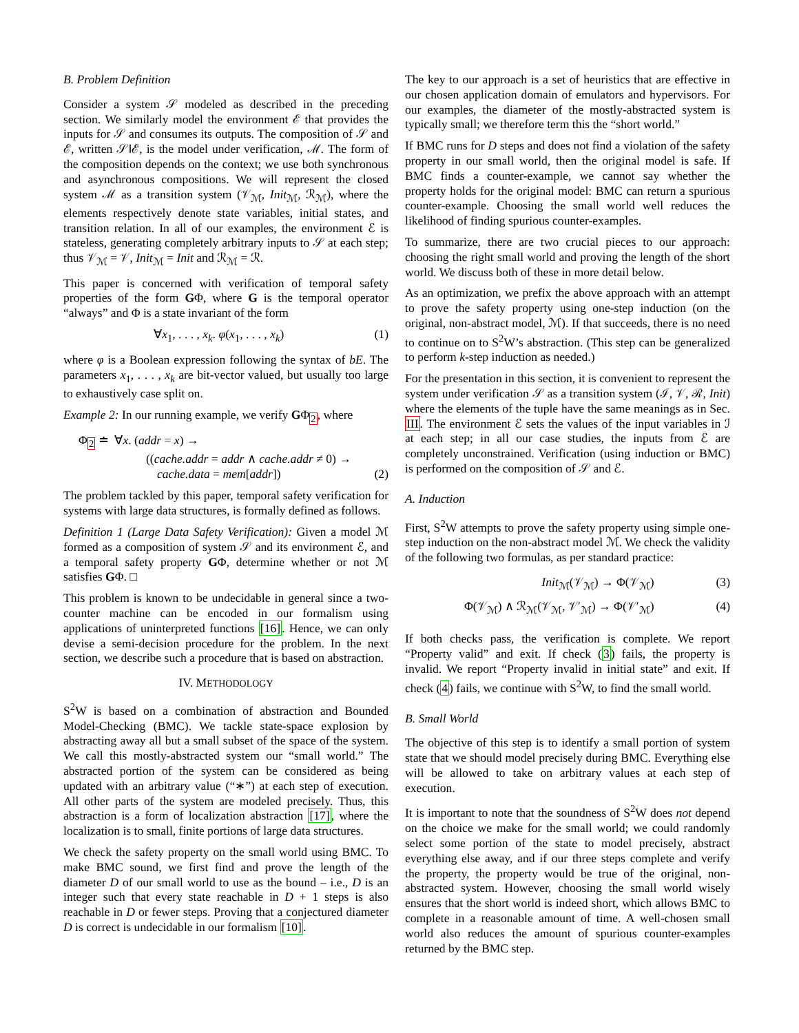B. Problem Definition
Consider a system 𝒮 modeled as described in the preceding section. We similarly model the environment ℰ that provides the inputs for 𝒮 and consumes its outputs. The composition of 𝒮 and ℰ, written 𝒮‖ℰ, is the model under verification, ℳ. The form of the composition depends on the context; we use both synchronous and asynchronous compositions. We will represent the closed system ℳ as a transition system (𝒱<sub>ℳ</sub>, Init<sub>ℳ</sub>, ℛ<sub>ℳ</sub>), where the elements respectively denote state variables, initial states, and transition relation. In all of our examples, the environment ℰ is stateless, generating completely arbitrary inputs to 𝒮 at each step; thus 𝒱<sub>ℳ</sub> = 𝒱, Init<sub>ℳ</sub> = Init and ℛ<sub>ℳ</sub> = ℛ.
This paper is concerned with verification of temporal safety properties of the form GΦ, where G is the temporal operator “always” and Φ is a state invariant of the form
∀x<sub>1</sub>, . . . , x<sub>k</sub>. φ(x<sub>1</sub>, . . . , x<sub>k</sub>) (1)
where φ is a Boolean expression following the syntax of bE. The parameters x<sub>1</sub>, . . . , x<sub>k</sub> are bit-vector valued, but usually too large to exhaustively case split on.
Example 2: In our running example, we verify GΦ<sub>2</sub>, where
Φ<sub>2</sub> ≐ ∀x. (addr = x) →
((cache.addr = addr ∧ cache.addr ≠ 0) →
cache.data = mem[addr]) (2)
The problem tackled by this paper, temporal safety verification for systems with large data structures, is formally defined as follows.
Definition 1 (Large Data Safety Verification): Given a model ℳ formed as a composition of system 𝒮 and its environment ℰ, and a temporal safety property GΦ, determine whether or not ℳ satisfies GΦ. □
This problem is known to be undecidable in general since a two-counter machine can be encoded in our formalism using applications of uninterpreted functions [16]. Hence, we can only devise a semi-decision procedure for the problem. In the next section, we describe such a procedure that is based on abstraction.
IV. METHODOLOGY
S<sup>2</sup>W is based on a combination of abstraction and Bounded Model-Checking (BMC). We tackle state-space explosion by abstracting away all but a small subset of the space of the system. We call this mostly-abstracted system our “small world.” The abstracted portion of the system can be considered as being updated with an arbitrary value (“∗”) at each step of execution. All other parts of the system are modeled precisely. Thus, this abstraction is a form of localization abstraction [17], where the localization is to small, finite portions of large data structures.
We check the safety property on the small world using BMC. To make BMC sound, we first find and prove the length of the diameter D of our small world to use as the bound – i.e., D is an integer such that every state reachable in D + 1 steps is also reachable in D or fewer steps. Proving that a conjectured diameter D is correct is undecidable in our formalism [10].
The key to our approach is a set of heuristics that are effective in our chosen application domain of emulators and hypervisors. For our examples, the diameter of the mostly-abstracted system is typically small; we therefore term this the “short world.”
If BMC runs for D steps and does not find a violation of the safety property in our small world, then the original model is safe. If BMC finds a counter-example, we cannot say whether the property holds for the original model: BMC can return a spurious counter-example. Choosing the small world well reduces the likelihood of finding spurious counter-examples.
To summarize, there are two crucial pieces to our approach: choosing the right small world and proving the length of the short world. We discuss both of these in more detail below.
As an optimization, we prefix the above approach with an attempt to prove the safety property using one-step induction (on the original, non-abstract model, ℳ). If that succeeds, there is no need to continue on to S<sup>2</sup>W’s abstraction. (This step can be generalized to perform k-step induction as needed.)
For the presentation in this section, it is convenient to represent the system under verification 𝒮 as a transition system (ℐ, 𝒱, ℛ, Init) where the elements of the tuple have the same meanings as in Sec. III. The environment ℰ sets the values of the input variables in ℐ at each step; in all our case studies, the inputs from ℰ are completely unconstrained. Verification (using induction or BMC) is performed on the composition of 𝒮 and ℰ.
A. Induction
First, S<sup>2</sup>W attempts to prove the safety property using simple one-step induction on the non-abstract model ℳ. We check the validity of the following two formulas, as per standard practice:
Init<sub>ℳ</sub>(𝒱<sub>ℳ</sub>) → Φ(𝒱<sub>ℳ</sub>) (3)
Φ(𝒱<sub>ℳ</sub>) ∧ ℛ<sub>ℳ</sub>(𝒱<sub>ℳ</sub>, 𝒱′<sub>ℳ</sub>) → Φ(𝒱′<sub>ℳ</sub>) (4)
If both checks pass, the verification is complete. We report “Property valid” and exit. If check (3) fails, the property is invalid. We report “Property invalid in initial state” and exit. If check (4) fails, we continue with S<sup>2</sup>W, to find the small world.
B. Small World
The objective of this step is to identify a small portion of system state that we should model precisely during BMC. Everything else will be allowed to take on arbitrary values at each step of execution.
It is important to note that the soundness of S<sup>2</sup>W does not depend on the choice we make for the small world; we could randomly select some portion of the state to model precisely, abstract everything else away, and if our three steps complete and verify the property, the property would be true of the original, non-abstracted system. However, choosing the small world wisely ensures that the short world is indeed short, which allows BMC to complete in a reasonable amount of time. A well-chosen small world also reduces the amount of spurious counter-examples returned by the BMC step.